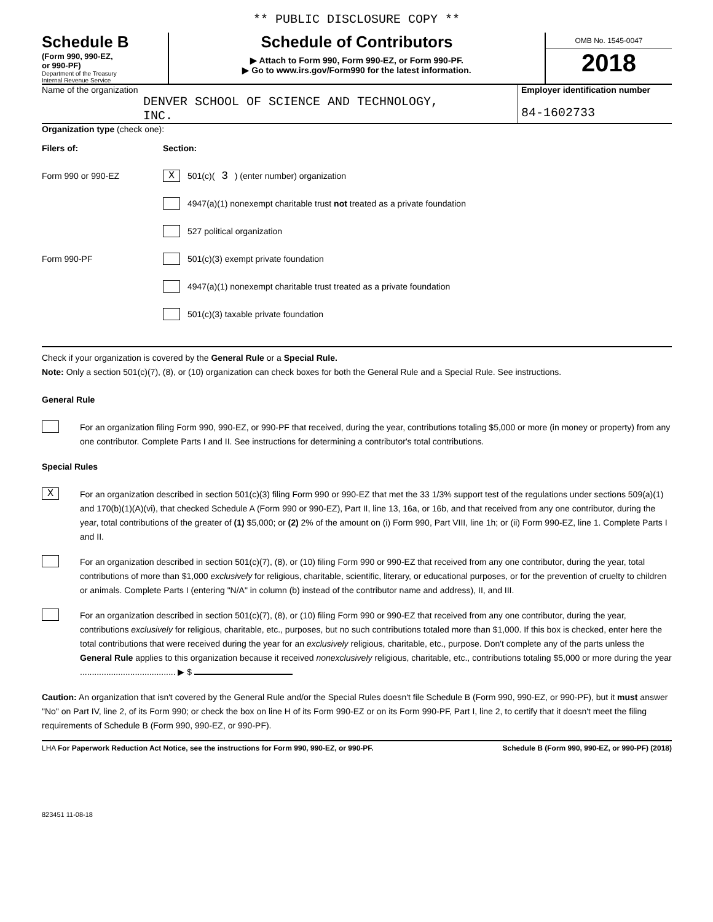** PUBLIC DISCLOSURE COPY **
Schedule B
(Form 990, 990-EZ,
or 990-PF)
Department of the Treasury
Internal Revenue Service
Schedule of Contributors
▶ Attach to Form 990, Form 990-EZ, or Form 990-PF.
▶ Go to www.irs.gov/Form990 for the latest information.
OMB No. 1545-0047
2018
Name of the organization
DENVER SCHOOL OF SCIENCE AND TECHNOLOGY,
INC.
Employer identification number
84-1602733
Organization type (check one):
Filers of: Section:
Form 990 or 990-EZ X 501(c)( 3 ) (enter number) organization
4947(a)(1) nonexempt charitable trust not treated as a private foundation
527 political organization
Form 990-PF 501(c)(3) exempt private foundation
4947(a)(1) nonexempt charitable trust treated as a private foundation
501(c)(3) taxable private foundation
Check if your organization is covered by the General Rule or a Special Rule.
Note: Only a section 501(c)(7), (8), or (10) organization can check boxes for both the General Rule and a Special Rule. See instructions.
General Rule
For an organization filing Form 990, 990-EZ, or 990-PF that received, during the year, contributions totaling $5,000 or more (in money or property) from any one contributor. Complete Parts I and II. See instructions for determining a contributor's total contributions.
Special Rules
X
For an organization described in section 501(c)(3) filing Form 990 or 990-EZ that met the 33 1/3% support test of the regulations under sections 509(a)(1) and 170(b)(1)(A)(vi), that checked Schedule A (Form 990 or 990-EZ), Part II, line 13, 16a, or 16b, and that received from any one contributor, during the year, total contributions of the greater of (1) $5,000; or (2) 2% of the amount on (i) Form 990, Part VIII, line 1h; or (ii) Form 990-EZ, line 1. Complete Parts I and II.
For an organization described in section 501(c)(7), (8), or (10) filing Form 990 or 990-EZ that received from any one contributor, during the year, total contributions of more than $1,000 exclusively for religious, charitable, scientific, literary, or educational purposes, or for the prevention of cruelty to children or animals. Complete Parts I (entering "N/A" in column (b) instead of the contributor name and address), II, and III.
For an organization described in section 501(c)(7), (8), or (10) filing Form 990 or 990-EZ that received from any one contributor, during the year, contributions exclusively for religious, charitable, etc., purposes, but no such contributions totaled more than $1,000. If this box is checked, enter here the total contributions that were received during the year for an exclusively religious, charitable, etc., purpose. Don't complete any of the parts unless the General Rule applies to this organization because it received nonexclusively religious, charitable, etc., contributions totaling $5,000 or more during the year ........................................ ▶ $
Caution: An organization that isn't covered by the General Rule and/or the Special Rules doesn't file Schedule B (Form 990, 990-EZ, or 990-PF), but it must answer "No" on Part IV, line 2, of its Form 990; or check the box on line H of its Form 990-EZ or on its Form 990-PF, Part I, line 2, to certify that it doesn't meet the filing requirements of Schedule B (Form 990, 990-EZ, or 990-PF).
LHA For Paperwork Reduction Act Notice, see the instructions for Form 990, 990-EZ, or 990-PF. Schedule B (Form 990, 990-EZ, or 990-PF) (2018)
823451 11-08-18